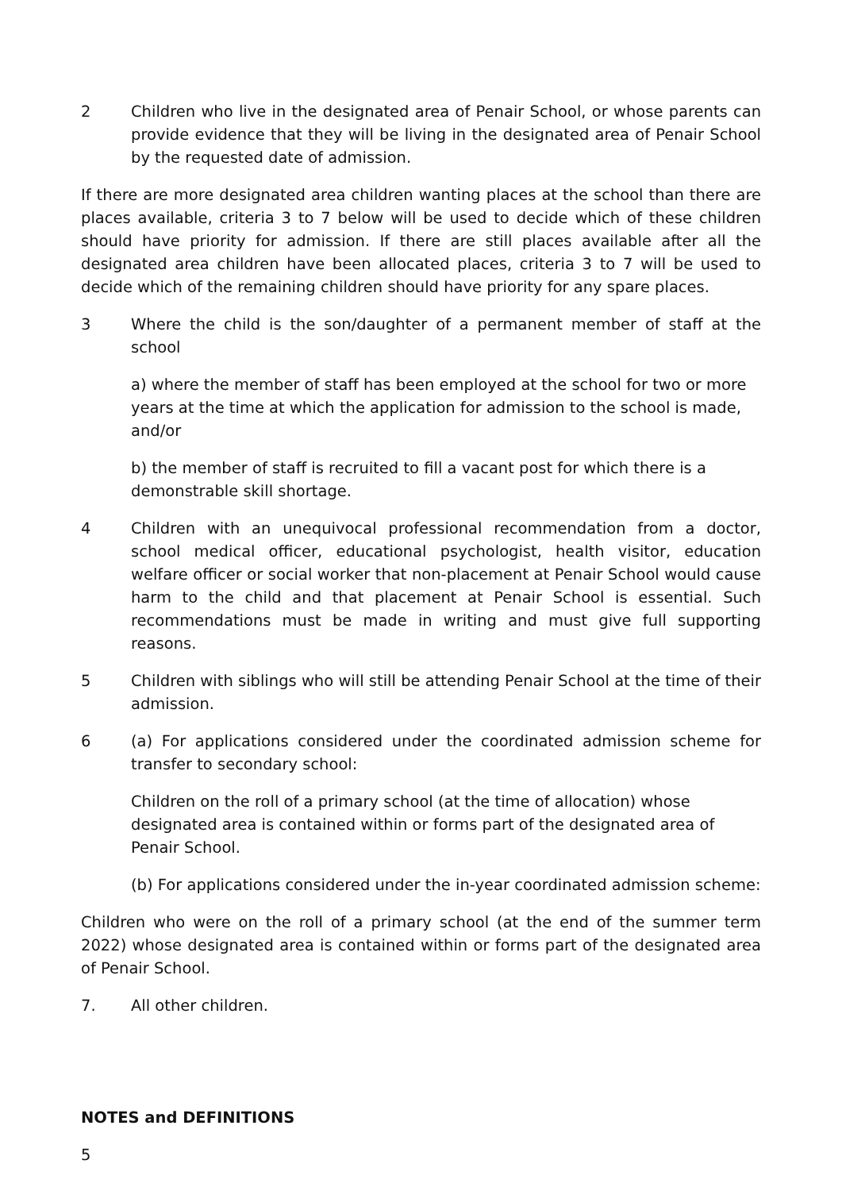2 Children who live in the designated area of Penair School, or whose parents can provide evidence that they will be living in the designated area of Penair School by the requested date of admission.
If there are more designated area children wanting places at the school than there are places available, criteria 3 to 7 below will be used to decide which of these children should have priority for admission. If there are still places available after all the designated area children have been allocated places, criteria 3 to 7 will be used to decide which of the remaining children should have priority for any spare places.
3 Where the child is the son/daughter of a permanent member of staff at the school
a) where the member of staff has been employed at the school for two or more years at the time at which the application for admission to the school is made, and/or
b) the member of staff is recruited to fill a vacant post for which there is a demonstrable skill shortage.
4 Children with an unequivocal professional recommendation from a doctor, school medical officer, educational psychologist, health visitor, education welfare officer or social worker that non-placement at Penair School would cause harm to the child and that placement at Penair School is essential. Such recommendations must be made in writing and must give full supporting reasons.
5 Children with siblings who will still be attending Penair School at the time of their admission.
6 (a) For applications considered under the coordinated admission scheme for transfer to secondary school:
Children on the roll of a primary school (at the time of allocation) whose designated area is contained within or forms part of the designated area of Penair School.
(b) For applications considered under the in-year coordinated admission scheme:
Children who were on the roll of a primary school (at the end of the summer term 2022) whose designated area is contained within or forms part of the designated area of Penair School.
7. All other children.
NOTES and DEFINITIONS
5